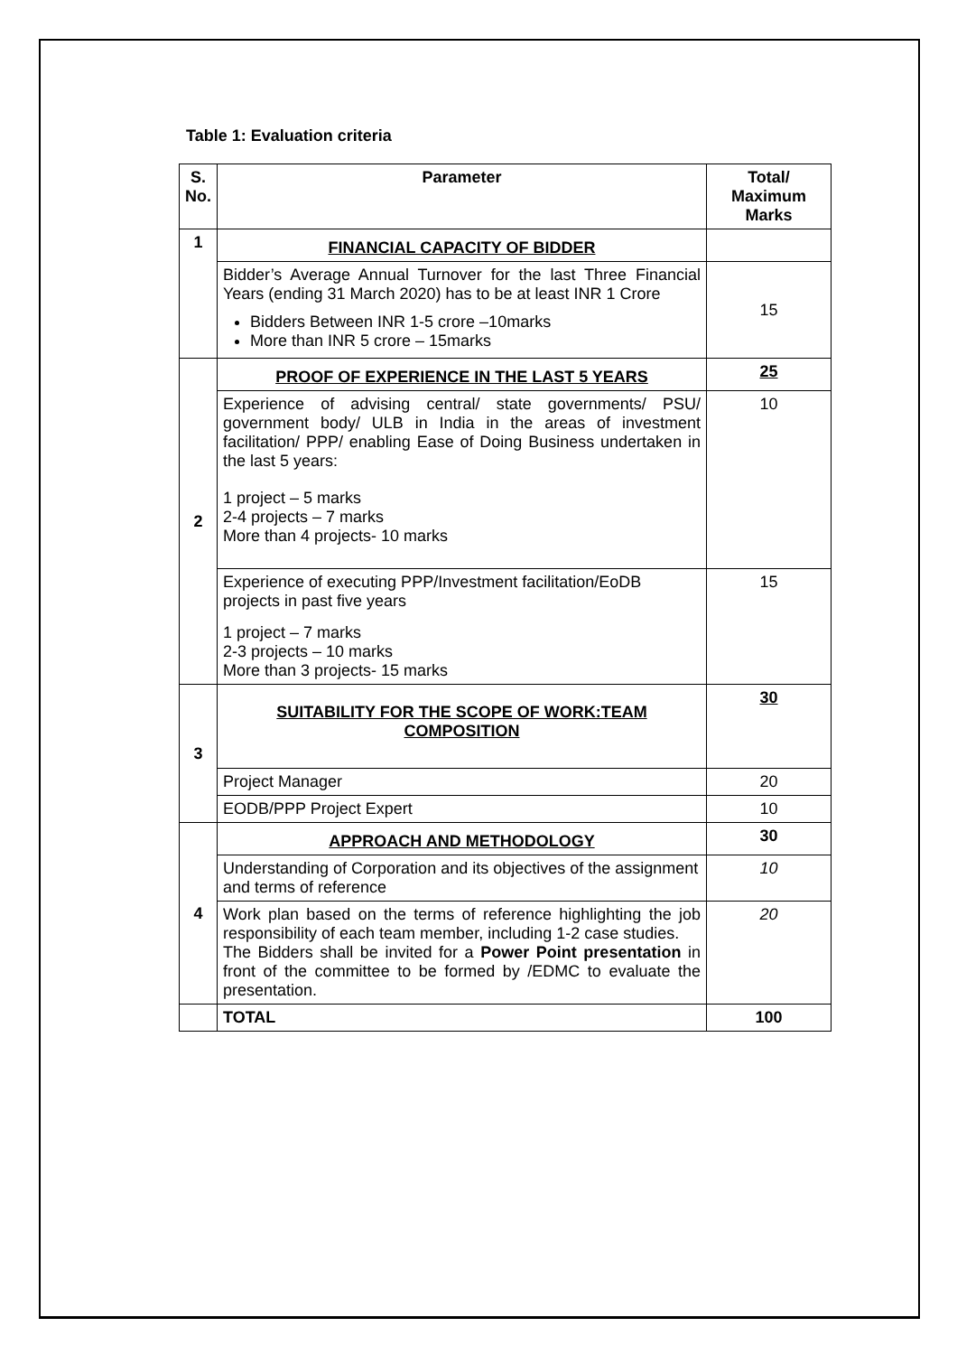Table 1: Evaluation criteria
| S. No. | Parameter | Total/ Maximum Marks |
| --- | --- | --- |
| 1 | FINANCIAL CAPACITY OF BIDDER | |
| | Bidder’s Average Annual Turnover for the last Three Financial Years (ending 31 March 2020) has to be at least INR 1 Crore Bidders Between INR 1-5 crore –10marks More than INR 5 crore – 15marks | 15 |
| 2 | PROOF OF EXPERIENCE IN THE LAST 5 YEARS | 25 |
| | Experience of advising central/ state governments/ PSU/ government body/ ULB in India in the areas of investment facilitation/ PPP/ enabling Ease of Doing Business undertaken in the last 5 years: 1 project – 5 marks 2-4 projects – 7 marks More than 4 projects- 10 marks | 10 |
| | Experience of executing PPP/Investment facilitation/EoDB projects in past five years 1 project – 7 marks 2-3 projects – 10 marks More than 3 projects- 15 marks | 15 |
| 3 | SUITABILITY FOR THE SCOPE OF WORK:TEAM COMPOSITION | 30 |
| | Project Manager | 20 |
| | EODB/PPP Project Expert | 10 |
| 4 | APPROACH AND METHODOLOGY | 30 |
| | Understanding of Corporation and its objectives of the assignment and terms of reference | 10 |
| | Work plan based on the terms of reference highlighting the job responsibility of each team member, including 1-2 case studies. The Bidders shall be invited for a Power Point presentation in front of the committee to be formed by /EDMC to evaluate the presentation. | 20 |
| | TOTAL | 100 |